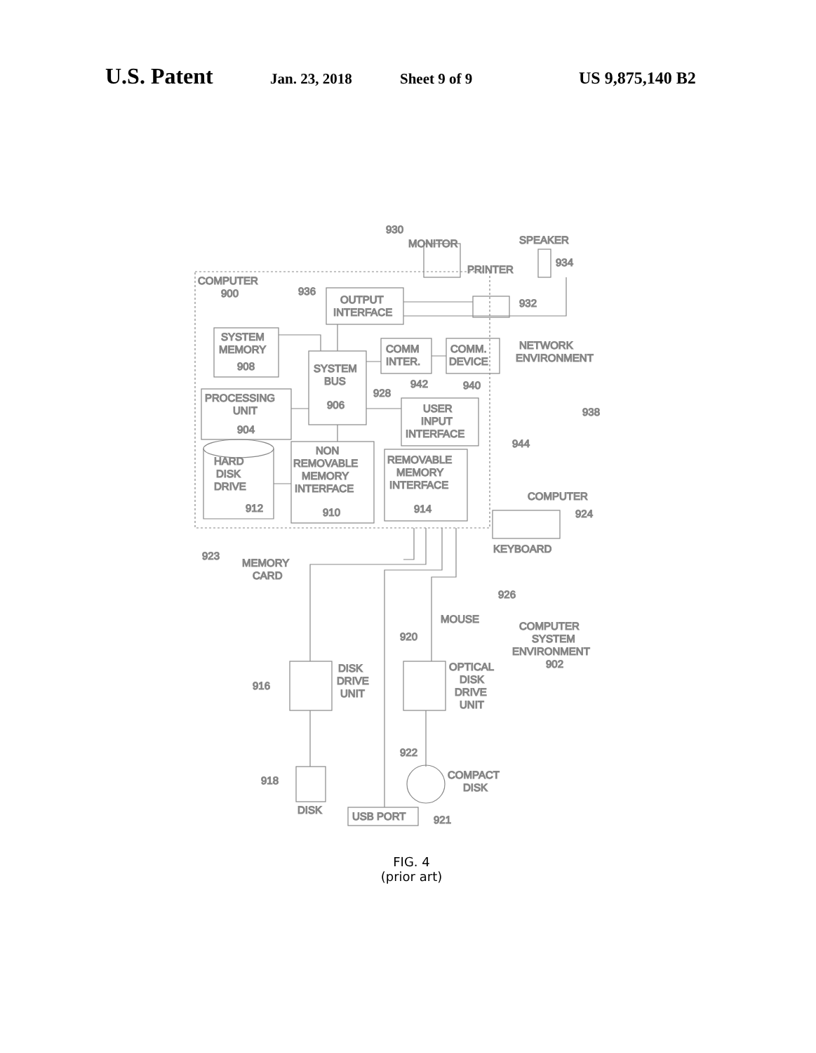U.S. Patent Jan. 23, 2018 Sheet 9 of 9 US 9,875,140 B2
COMPUTER
900
OUTPUT
INTERFACE
936
930
MONITOR
PRINTER
932
SPEAKER
934
SYSTEM
MEMORY
908
SYSTEM
BUS
906
PROCESSING
UNIT
904
COMM
INTER.
942
COMM.
DEVICE
940
NETWORK
ENVIRONMENT
938
USER
INPUT
INTERFACE
928
944
COMPUTER
NON
REMOVABLE
MEMORY
INTERFACE
910
REMOVABLE
MEMORY
INTERFACE
914
HARD
DISK
DRIVE
912
924
KEYBOARD
923
MEMORY
CARD
926
MOUSE
COMPUTER
SYSTEM
ENVIRONMENT
902
DISK
DRIVE
UNIT
916
920
OPTICAL
DISK
DRIVE
UNIT
922
COMPACT
DISK
918
DISK
USB PORT
921
FIG. 4
(prior art)